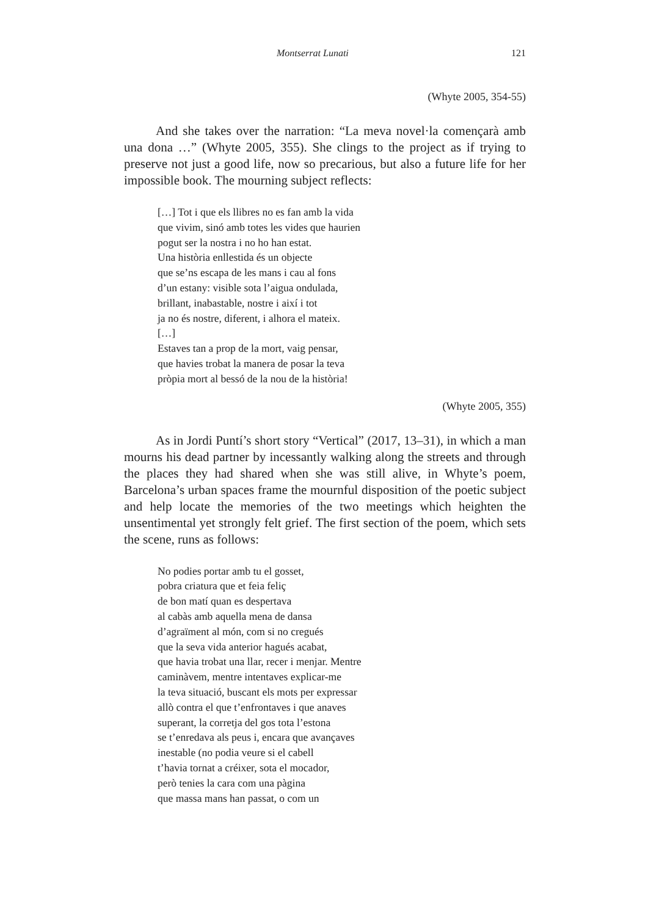Montserrat Lunati 121
(Whyte 2005, 354-55)
And she takes over the narration: “La meva novel·la començarà amb una dona …” (Whyte 2005, 355). She clings to the project as if trying to preserve not just a good life, now so precarious, but also a future life for her impossible book. The mourning subject reflects:
[…] Tot i que els llibres no es fan amb la vida
que vivim, sinó amb totes les vides que haurien
pogut ser la nostra i no ho han estat.
Una història enllestida és un objecte
que se’ns escapa de les mans i cau al fons
d’un estany: visible sota l’aigua ondulada,
brillant, inabastable, nostre i així i tot
ja no és nostre, diferent, i alhora el mateix.
[…]
Estaves tan a prop de la mort, vaig pensar,
que havies trobat la manera de posar la teva
pròpia mort al bessó de la nou de la història!
(Whyte 2005, 355)
As in Jordi Puntí’s short story “Vertical” (2017, 13–31), in which a man mourns his dead partner by incessantly walking along the streets and through the places they had shared when she was still alive, in Whyte’s poem, Barcelona’s urban spaces frame the mournful disposition of the poetic subject and help locate the memories of the two meetings which heighten the unsentimental yet strongly felt grief. The first section of the poem, which sets the scene, runs as follows:
No podies portar amb tu el gosset,
pobra criatura que et feia feliç
de bon matí quan es despertava
al cabàs amb aquella mena de dansa
d’agraïment al món, com si no cregués
que la seva vida anterior hagués acabat,
que havia trobat una llar, recer i menjar. Mentre
caminàvem, mentre intentaves explicar-me
la teva situació, buscant els mots per expressar
allò contra el que t’enfrontaves i que anaves
superant, la corretja del gos tota l’estona
se t’enredava als peus i, encara que avançaves
inestable (no podia veure si el cabell
t’havia tornat a créixer, sota el mocador,
però tenies la cara com una pàgina
que massa mans han passat, o com un